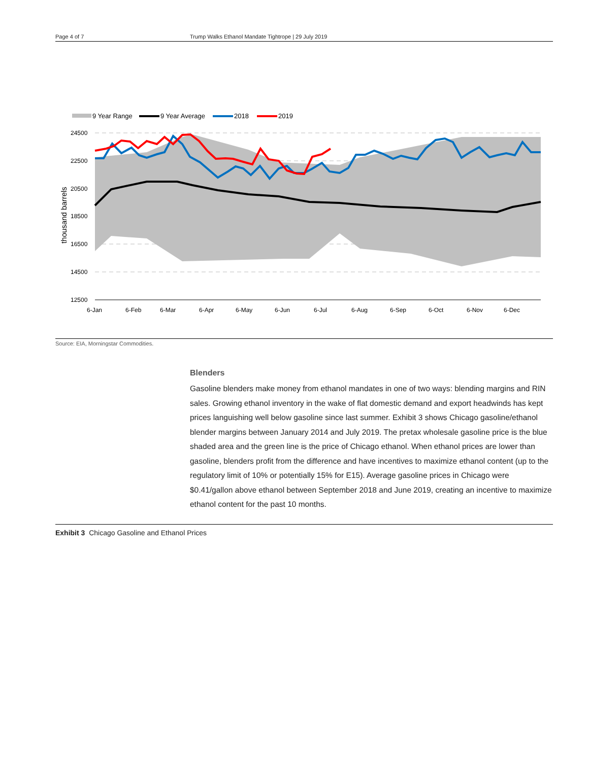Page 4 of 7 Trump Walks Ethanol Mandate Tightrope | 29 July 2019
9 Year Range
9 Year Average
2018
2019
24500
22500
20500
18500
16500
14500
12500
6-Jan
6-Feb
6-Mar
6-Apr
6-May
6-Jun
6-Jul
6-Aug
6-Sep
6-Oct
6-Nov
6-Dec
thousand barrels
Source: EIA, Morningstar Commodities.
Blenders
Gasoline blenders make money from ethanol mandates in one of two ways: blending margins and RIN sales. Growing ethanol inventory in the wake of flat domestic demand and export headwinds has kept prices languishing well below gasoline since last summer. Exhibit 3 shows Chicago gasoline/ethanol blender margins between January 2014 and July 2019. The pretax wholesale gasoline price is the blue shaded area and the green line is the price of Chicago ethanol. When ethanol prices are lower than gasoline, blenders profit from the difference and have incentives to maximize ethanol content (up to the regulatory limit of 10% or potentially 15% for E15). Average gasoline prices in Chicago were $0.41/gallon above ethanol between September 2018 and June 2019, creating an incentive to maximize ethanol content for the past 10 months.
Exhibit 3 Chicago Gasoline and Ethanol Prices